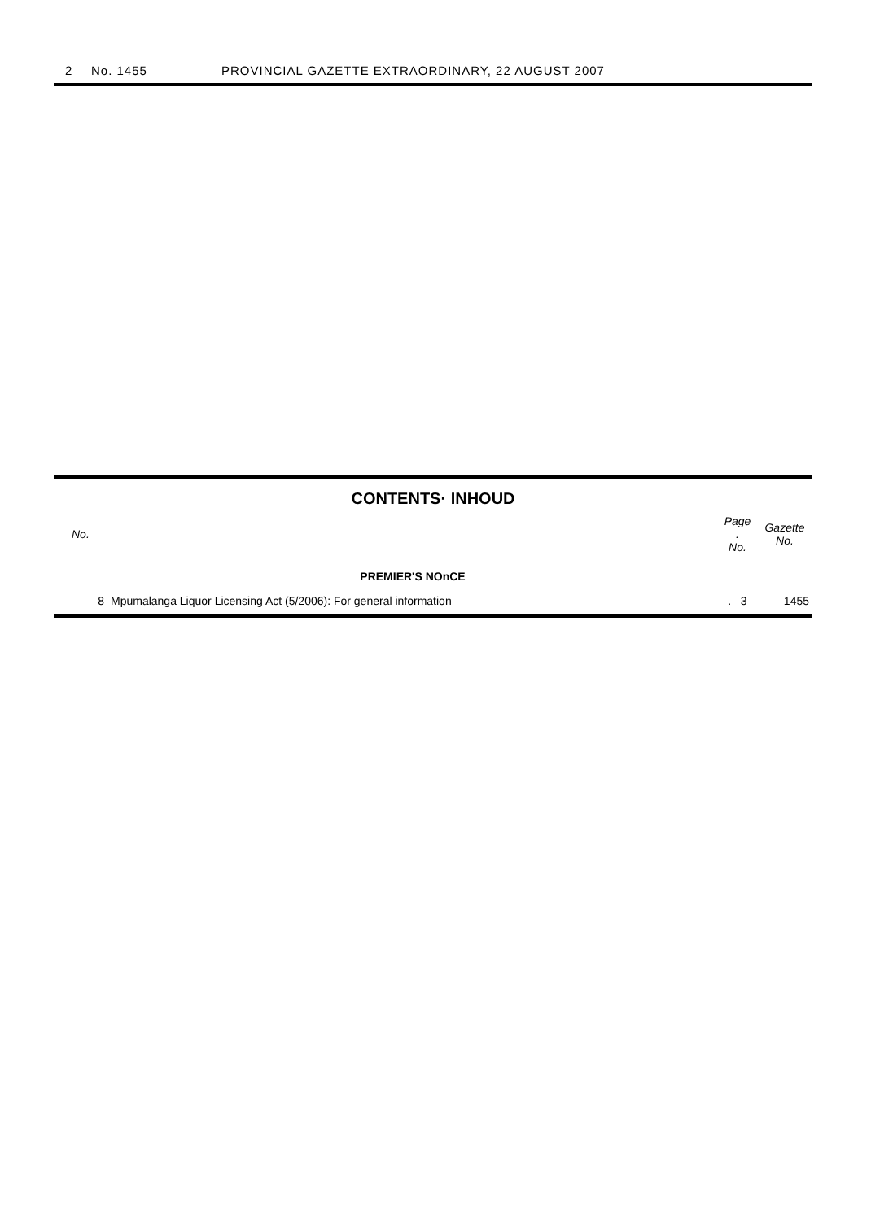2 No. 1455 PROVINCIAL GAZETTE EXTRAORDINARY, 22 AUGUST 2007
CONTENTS· INHOUD
| No. | | Page . No. | Gazette No. |
| --- | --- | --- | --- |
| | PREMIER'S NOnCE | | |
| 8 | Mpumalanga Liquor Licensing Act (5/2006): For general information | . 3 | 1455 |